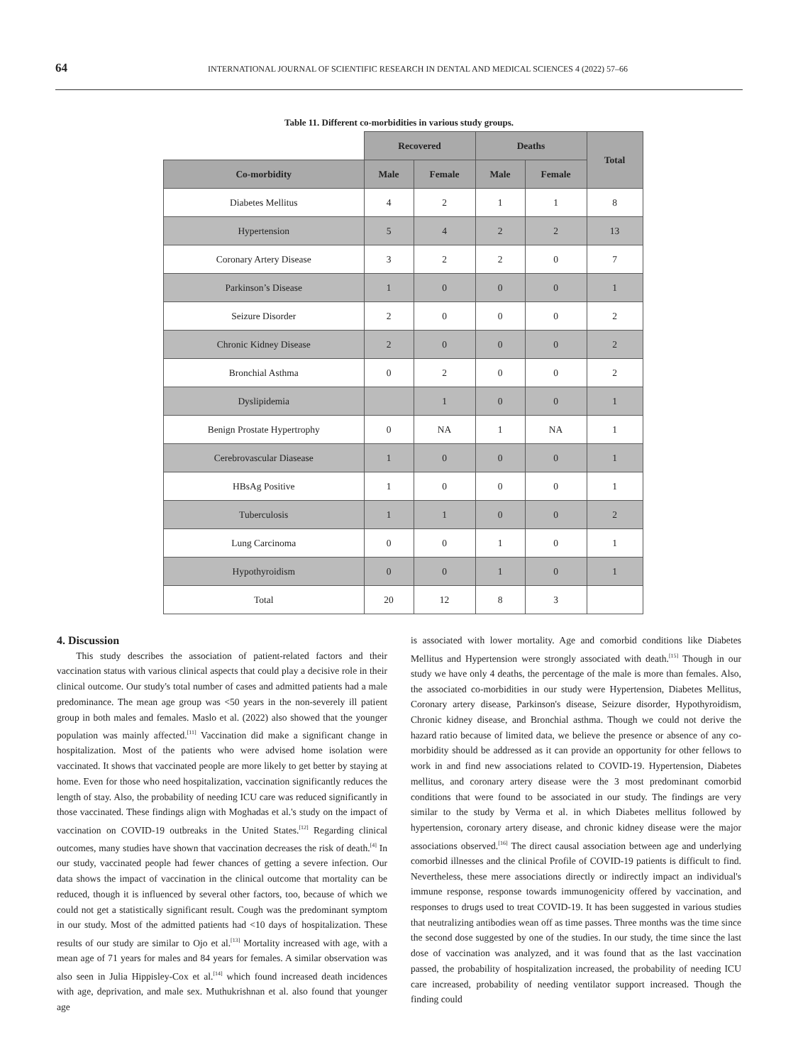64 INTERNATIONAL JOURNAL OF SCIENTIFIC RESEARCH IN DENTAL AND MEDICAL SCIENCES 4 (2022) 57–66
Table 11. Different co-morbidities in various study groups.
| | Recovered | | Deaths | | Total |
| Co-morbidity | Male | Female | Male | Female | |
| Diabetes Mellitus | 4 | 2 | 1 | 1 | 8 |
| Hypertension | 5 | 4 | 2 | 2 | 13 |
| Coronary Artery Disease | 3 | 2 | 2 | 0 | 7 |
| Parkinson’s Disease | 1 | 0 | 0 | 0 | 1 |
| Seizure Disorder | 2 | 0 | 0 | 0 | 2 |
| Chronic Kidney Disease | 2 | 0 | 0 | 0 | 2 |
| Bronchial Asthma | 0 | 2 | 0 | 0 | 2 |
| Dyslipidemia | | 1 | 0 | 0 | 1 |
| Benign Prostate Hypertrophy | 0 | NA | 1 | NA | 1 |
| Cerebrovascular Diasease | 1 | 0 | 0 | 0 | 1 |
| HBsAg Positive | 1 | 0 | 0 | 0 | 1 |
| Tuberculosis | 1 | 1 | 0 | 0 | 2 |
| Lung Carcinoma | 0 | 0 | 1 | 0 | 1 |
| Hypothyroidism | 0 | 0 | 1 | 0 | 1 |
| Total | 20 | 12 | 8 | 3 | |
4. Discussion
This study describes the association of patient-related factors and their vaccination status with various clinical aspects that could play a decisive role in their clinical outcome. Our study's total number of cases and admitted patients had a male predominance. The mean age group was <50 years in the non-severely ill patient group in both males and females. Maslo et al. (2022) also showed that the younger population was mainly affected.<sup>[11]</sup> Vaccination did make a significant change in hospitalization. Most of the patients who were advised home isolation were vaccinated. It shows that vaccinated people are more likely to get better by staying at home. Even for those who need hospitalization, vaccination significantly reduces the length of stay. Also, the probability of needing ICU care was reduced significantly in those vaccinated. These findings align with Moghadas et al.'s study on the impact of vaccination on COVID-19 outbreaks in the United States.<sup>[12]</sup> Regarding clinical outcomes, many studies have shown that vaccination decreases the risk of death.<sup>[4]</sup> In our study, vaccinated people had fewer chances of getting a severe infection. Our data shows the impact of vaccination in the clinical outcome that mortality can be reduced, though it is influenced by several other factors, too, because of which we could not get a statistically significant result. Cough was the predominant symptom in our study. Most of the admitted patients had <10 days of hospitalization. These results of our study are similar to Ojo et al.<sup>[13]</sup> Mortality increased with age, with a mean age of 71 years for males and 84 years for females. A similar observation was also seen in Julia Hippisley-Cox et al.<sup>[14]</sup> which found increased death incidences with age, deprivation, and male sex. Muthukrishnan et al. also found that younger age
is associated with lower mortality. Age and comorbid conditions like Diabetes Mellitus and Hypertension were strongly associated with death.<sup>[15]</sup> Though in our study we have only 4 deaths, the percentage of the male is more than females. Also, the associated co-morbidities in our study were Hypertension, Diabetes Mellitus, Coronary artery disease, Parkinson's disease, Seizure disorder, Hypothyroidism, Chronic kidney disease, and Bronchial asthma. Though we could not derive the hazard ratio because of limited data, we believe the presence or absence of any co-morbidity should be addressed as it can provide an opportunity for other fellows to work in and find new associations related to COVID-19. Hypertension, Diabetes mellitus, and coronary artery disease were the 3 most predominant comorbid conditions that were found to be associated in our study. The findings are very similar to the study by Verma et al. in which Diabetes mellitus followed by hypertension, coronary artery disease, and chronic kidney disease were the major associations observed.<sup>[16]</sup> The direct causal association between age and underlying comorbid illnesses and the clinical Profile of COVID-19 patients is difficult to find. Nevertheless, these mere associations directly or indirectly impact an individual's immune response, response towards immunogenicity offered by vaccination, and responses to drugs used to treat COVID-19. It has been suggested in various studies that neutralizing antibodies wean off as time passes. Three months was the time since the second dose suggested by one of the studies. In our study, the time since the last dose of vaccination was analyzed, and it was found that as the last vaccination passed, the probability of hospitalization increased, the probability of needing ICU care increased, probability of needing ventilator support increased. Though the finding could